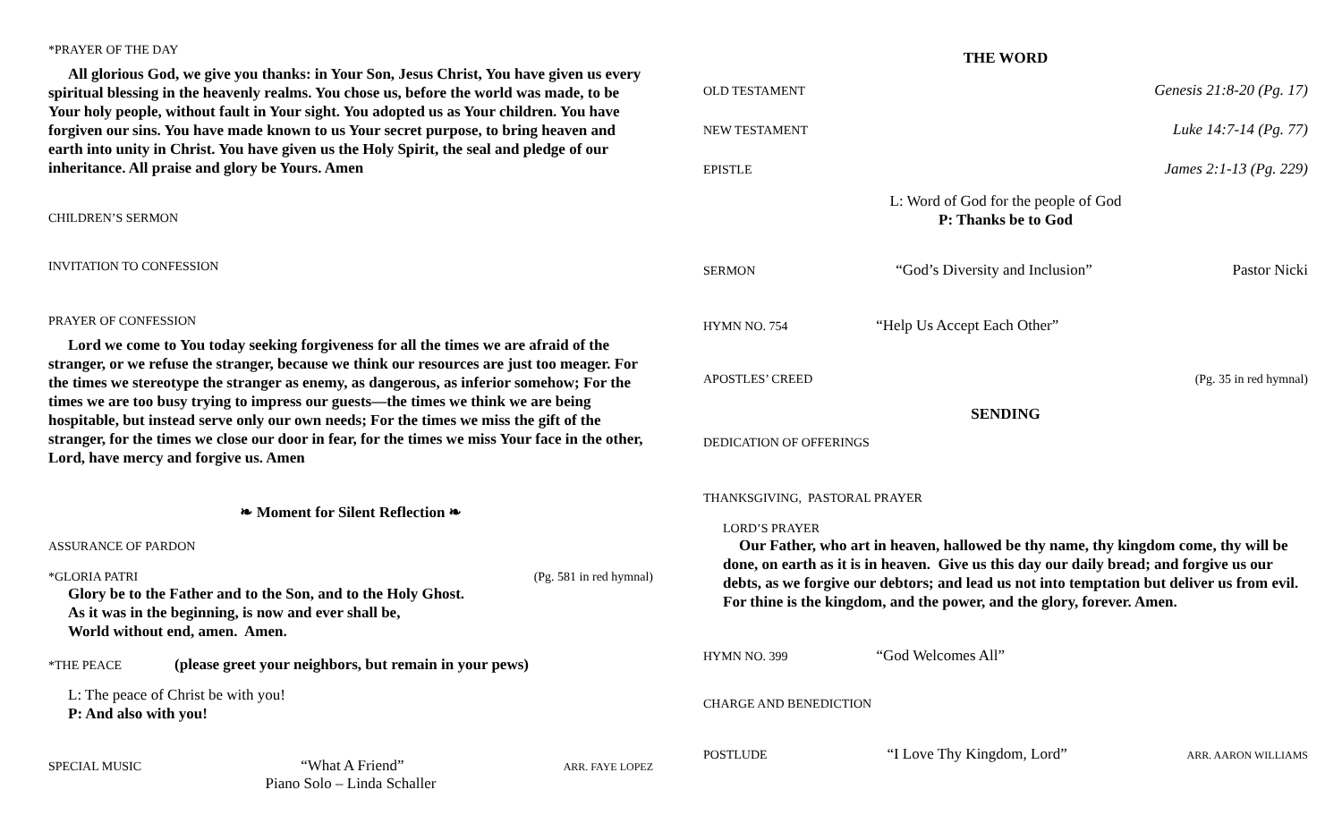*PRAYER OF THE DAY
All glorious God, we give you thanks: in Your Son, Jesus Christ, You have given us every spiritual blessing in the heavenly realms. You chose us, before the world was made, to be Your holy people, without fault in Your sight. You adopted us as Your children. You have forgiven our sins. You have made known to us Your secret purpose, to bring heaven and earth into unity in Christ. You have given us the Holy Spirit, the seal and pledge of our inheritance. All praise and glory be Yours. Amen
CHILDREN’S SERMON
INVITATION TO CONFESSION
PRAYER OF CONFESSION
Lord we come to You today seeking forgiveness for all the times we are afraid of the stranger, or we refuse the stranger, because we think our resources are just too meager. For the times we stereotype the stranger as enemy, as dangerous, as inferior somehow; For the times we are too busy trying to impress our guests—the times we think we are being hospitable, but instead serve only our own needs; For the times we miss the gift of the stranger, for the times we close our door in fear, for the times we miss Your face in the other, Lord, have mercy and forgive us. Amen
❧ Moment for Silent Reflection ❧
ASSURANCE OF PARDON
*GLORIA PATRI (Pg. 581 in red hymnal)
Glory be to the Father and to the Son, and to the Holy Ghost.
As it was in the beginning, is now and ever shall be,
World without end, amen. Amen.
*THE PEACE (please greet your neighbors, but remain in your pews)
L: The peace of Christ be with you!
P: And also with you!
SPECIAL MUSIC “What A Friend” ARR. FAYE LOPEZ
Piano Solo – Linda Schaller
THE WORD
OLD TESTAMENT Genesis 21:8-20 (Pg. 17)
NEW TESTAMENT Luke 14:7-14 (Pg. 77)
EPISTLE James 2:1-13 (Pg. 229)
L: Word of God for the people of God
P: Thanks be to God
SERMON “God’s Diversity and Inclusion” Pastor Nicki
HYMN NO. 754 “Help Us Accept Each Other”
APOSTLES’ CREED (Pg. 35 in red hymnal)
SENDING
DEDICATION OF OFFERINGS
THANKSGIVING, PASTORAL PRAYER
LORD’S PRAYER
Our Father, who art in heaven, hallowed be thy name, thy kingdom come, thy will be done, on earth as it is in heaven. Give us this day our daily bread; and forgive us our debts, as we forgive our debtors; and lead us not into temptation but deliver us from evil. For thine is the kingdom, and the power, and the glory, forever. Amen.
HYMN NO. 399 “God Welcomes All”
CHARGE AND BENEDICTION
POSTLUDE “I Love Thy Kingdom, Lord” ARR. AARON WILLIAMS